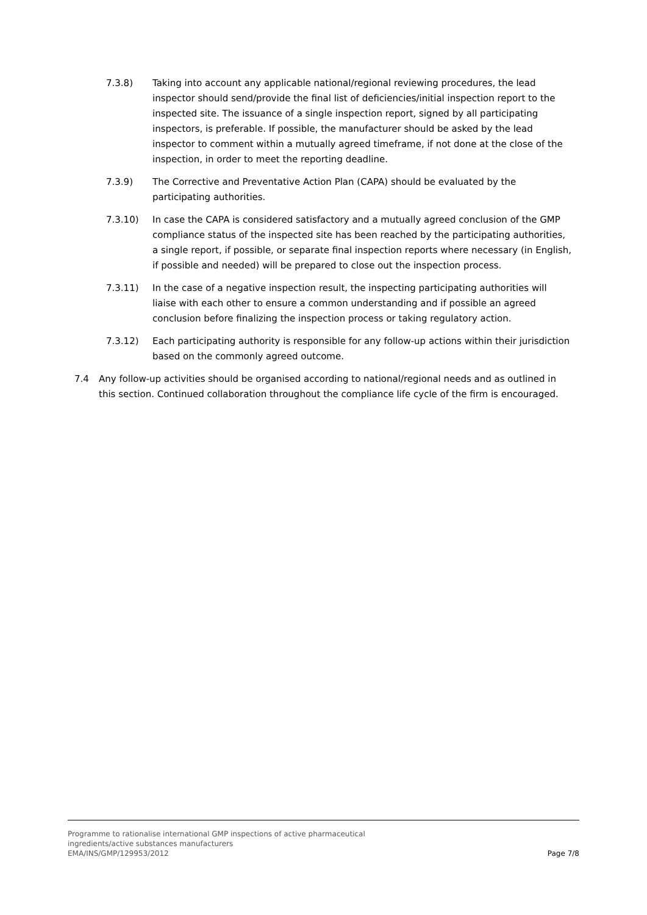7.3.8) Taking into account any applicable national/regional reviewing procedures, the lead inspector should send/provide the final list of deficiencies/initial inspection report to the inspected site. The issuance of a single inspection report, signed by all participating inspectors, is preferable. If possible, the manufacturer should be asked by the lead inspector to comment within a mutually agreed timeframe, if not done at the close of the inspection, in order to meet the reporting deadline.
7.3.9) The Corrective and Preventative Action Plan (CAPA) should be evaluated by the participating authorities.
7.3.10) In case the CAPA is considered satisfactory and a mutually agreed conclusion of the GMP compliance status of the inspected site has been reached by the participating authorities, a single report, if possible, or separate final inspection reports where necessary (in English, if possible and needed) will be prepared to close out the inspection process.
7.3.11) In the case of a negative inspection result, the inspecting participating authorities will liaise with each other to ensure a common understanding and if possible an agreed conclusion before finalizing the inspection process or taking regulatory action.
7.3.12) Each participating authority is responsible for any follow-up actions within their jurisdiction based on the commonly agreed outcome.
7.4 Any follow-up activities should be organised according to national/regional needs and as outlined in this section. Continued collaboration throughout the compliance life cycle of the firm is encouraged.
Programme to rationalise international GMP inspections of active pharmaceutical
ingredients/active substances manufacturers
EMA/INS/GMP/129953/2012
Page 7/8